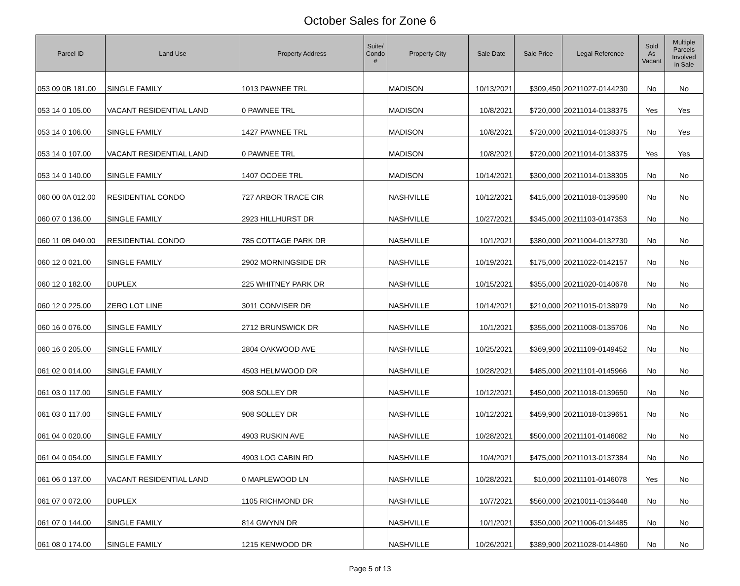October Sales for Zone 6
| Parcel ID | Land Use | Property Address | Suite/ Condo # | Property City | Sale Date | Sale Price | Legal Reference | Sold As Vacant | Multiple Parcels Involved in Sale |
| --- | --- | --- | --- | --- | --- | --- | --- | --- | --- |
| 053 09 0B 181.00 | SINGLE FAMILY | 1013 PAWNEE TRL | | MADISON | 10/13/2021 | $309,450 | 20211027-0144230 | No | No |
| 053 14 0 105.00 | VACANT RESIDENTIAL LAND | 0 PAWNEE TRL | | MADISON | 10/8/2021 | $720,000 | 20211014-0138375 | Yes | Yes |
| 053 14 0 106.00 | SINGLE FAMILY | 1427 PAWNEE TRL | | MADISON | 10/8/2021 | $720,000 | 20211014-0138375 | No | Yes |
| 053 14 0 107.00 | VACANT RESIDENTIAL LAND | 0 PAWNEE TRL | | MADISON | 10/8/2021 | $720,000 | 20211014-0138375 | Yes | Yes |
| 053 14 0 140.00 | SINGLE FAMILY | 1407 OCOEE TRL | | MADISON | 10/14/2021 | $300,000 | 20211014-0138305 | No | No |
| 060 00 0A 012.00 | RESIDENTIAL CONDO | 727 ARBOR TRACE CIR | | NASHVILLE | 10/12/2021 | $415,000 | 20211018-0139580 | No | No |
| 060 07 0 136.00 | SINGLE FAMILY | 2923 HILLHURST DR | | NASHVILLE | 10/27/2021 | $345,000 | 20211103-0147353 | No | No |
| 060 11 0B 040.00 | RESIDENTIAL CONDO | 785 COTTAGE PARK DR | | NASHVILLE | 10/1/2021 | $380,000 | 20211004-0132730 | No | No |
| 060 12 0 021.00 | SINGLE FAMILY | 2902 MORNINGSIDE DR | | NASHVILLE | 10/19/2021 | $175,000 | 20211022-0142157 | No | No |
| 060 12 0 182.00 | DUPLEX | 225 WHITNEY PARK DR | | NASHVILLE | 10/15/2021 | $355,000 | 20211020-0140678 | No | No |
| 060 12 0 225.00 | ZERO LOT LINE | 3011 CONVISER DR | | NASHVILLE | 10/14/2021 | $210,000 | 20211015-0138979 | No | No |
| 060 16 0 076.00 | SINGLE FAMILY | 2712 BRUNSWICK DR | | NASHVILLE | 10/1/2021 | $355,000 | 20211008-0135706 | No | No |
| 060 16 0 205.00 | SINGLE FAMILY | 2804 OAKWOOD AVE | | NASHVILLE | 10/25/2021 | $369,900 | 20211109-0149452 | No | No |
| 061 02 0 014.00 | SINGLE FAMILY | 4503 HELMWOOD DR | | NASHVILLE | 10/28/2021 | $485,000 | 20211101-0145966 | No | No |
| 061 03 0 117.00 | SINGLE FAMILY | 908 SOLLEY DR | | NASHVILLE | 10/12/2021 | $450,000 | 20211018-0139650 | No | No |
| 061 03 0 117.00 | SINGLE FAMILY | 908 SOLLEY DR | | NASHVILLE | 10/12/2021 | $459,900 | 20211018-0139651 | No | No |
| 061 04 0 020.00 | SINGLE FAMILY | 4903 RUSKIN AVE | | NASHVILLE | 10/28/2021 | $500,000 | 20211101-0146082 | No | No |
| 061 04 0 054.00 | SINGLE FAMILY | 4903 LOG CABIN RD | | NASHVILLE | 10/4/2021 | $475,000 | 20211013-0137384 | No | No |
| 061 06 0 137.00 | VACANT RESIDENTIAL LAND | 0 MAPLEWOOD LN | | NASHVILLE | 10/28/2021 | $10,000 | 20211101-0146078 | Yes | No |
| 061 07 0 072.00 | DUPLEX | 1105 RICHMOND DR | | NASHVILLE | 10/7/2021 | $560,000 | 20210011-0136448 | No | No |
| 061 07 0 144.00 | SINGLE FAMILY | 814 GWYNN DR | | NASHVILLE | 10/1/2021 | $350,000 | 20211006-0134485 | No | No |
| 061 08 0 174.00 | SINGLE FAMILY | 1215 KENWOOD DR | | NASHVILLE | 10/26/2021 | $389,900 | 20211028-0144860 | No | No |
Page 5 of 13